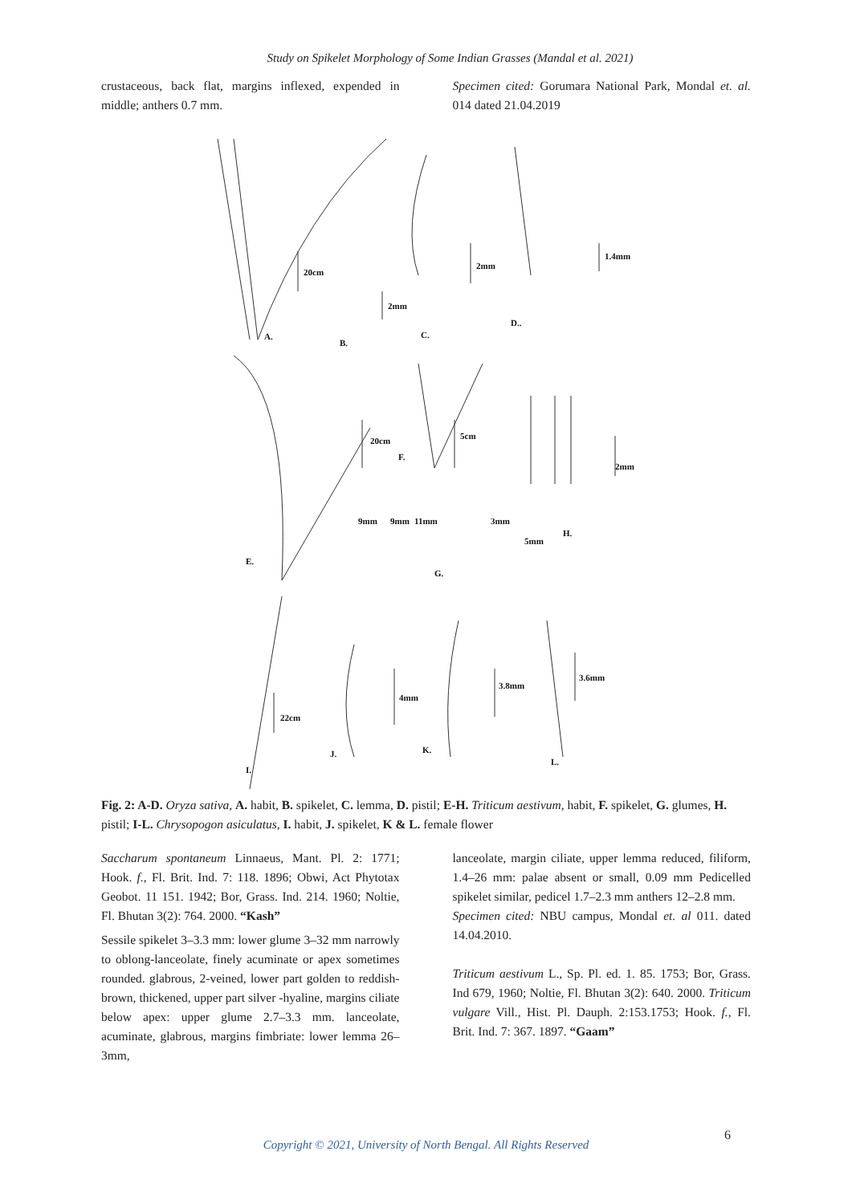Study on Spikelet Morphology of Some Indian Grasses (Mandal et al. 2021)
crustaceous, back flat, margins inflexed, expended in middle; anthers 0.7 mm.
Specimen cited: Gorumara National Park, Mondal et. al. 014 dated 21.04.2019
20cm
A.
2mm
B.
C.
2mm
1.4mm
D..
20cm
F.
5cm
2mm
9mm
9mm
11mm
3mm
5mm
H.
E.
G.
22cm
4mm
3.8mm
3.6mm
J.
K.
L.
I.
Fig. 2: A-D. Oryza sativa, A. habit, B. spikelet, C. lemma, D. pistil; E-H. Triticum aestivum, habit, F. spikelet, G. glumes, H. pistil; I-L. Chrysopogon asiculatus, I. habit, J. spikelet, K & L. female flower
Saccharum spontaneum Linnaeus, Mant. Pl. 2: 1771; Hook. f., Fl. Brit. Ind. 7: 118. 1896; Obwi, Act Phytotax Geobot. 11 151. 1942; Bor, Grass. Ind. 214. 1960; Noltie, Fl. Bhutan 3(2): 764. 2000. “Kash”
Sessile spikelet 3–3.3 mm: lower glume 3–32 mm narrowly to oblong-lanceolate, finely acuminate or apex sometimes rounded. glabrous, 2-veined, lower part golden to reddish-brown, thickened, upper part silver -hyaline, margins ciliate below apex: upper glume 2.7–3.3 mm. lanceolate, acuminate, glabrous, margins fimbriate: lower lemma 26–3mm,
lanceolate, margin ciliate, upper lemma reduced, filiform, 1.4–26 mm: palae absent or small, 0.09 mm Pedicelled spikelet similar, pedicel 1.7–2.3 mm anthers 12–2.8 mm.
Specimen cited: NBU campus, Mondal et. al 011. dated 14.04.2010.
Triticum aestivum L., Sp. Pl. ed. 1. 85. 1753; Bor, Grass. Ind 679, 1960; Noltie, Fl. Bhutan 3(2): 640. 2000. Triticum vulgare Vill., Hist. Pl. Dauph. 2:153.1753; Hook. f., Fl. Brit. Ind. 7: 367. 1897. “Gaam”
6
Copyright © 2021, University of North Bengal. All Rights Reserved